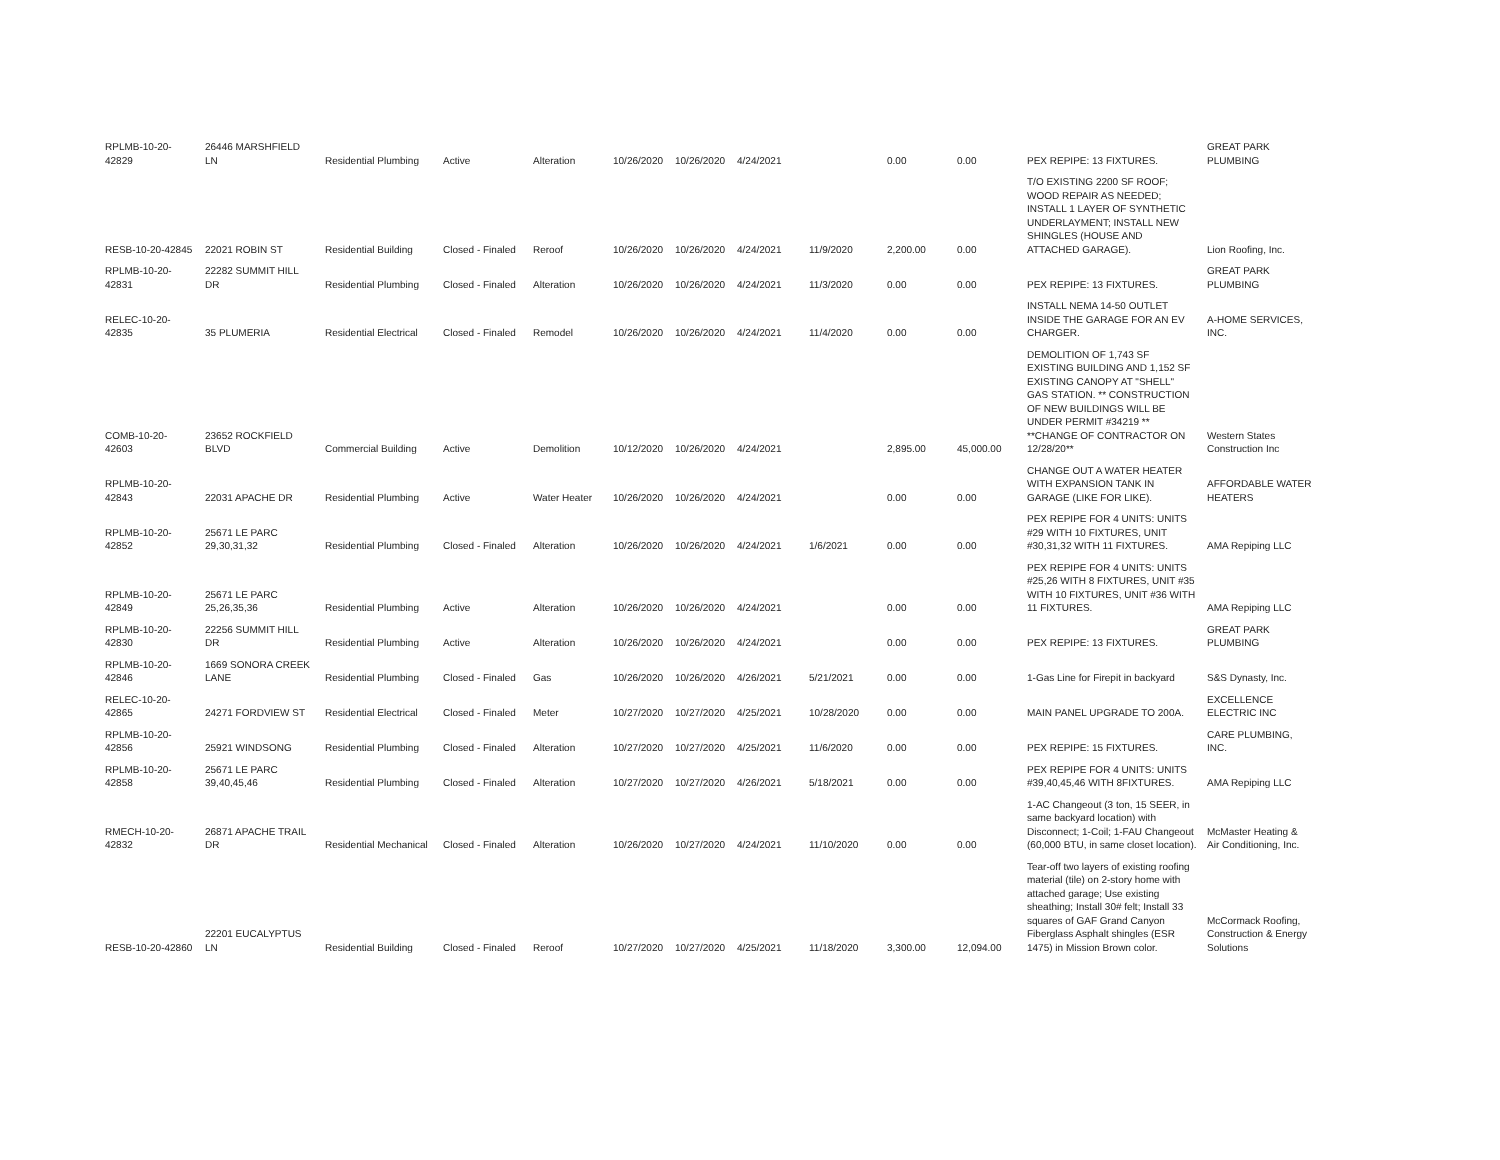| RPLMB-10-20-42829 | 26446 MARSHFIELD LN | Residential Plumbing | Active | Alteration | 10/26/2020 | 10/26/2020 | 4/24/2021 | | 0.00 | 0.00 | PEX REPIPE: 13 FIXTURES. | GREAT PARK PLUMBING |
| RESB-10-20-42845 | 22021 ROBIN ST | Residential Building | Closed - Finaled | Reroof | 10/26/2020 | 10/26/2020 | 4/24/2021 | 11/9/2020 | 2,200.00 | 0.00 | T/O EXISTING 2200 SF ROOF; WOOD REPAIR AS NEEDED; INSTALL 1 LAYER OF SYNTHETIC UNDERLAYMENT; INSTALL NEW SHINGLES (HOUSE AND ATTACHED GARAGE). | Lion Roofing, Inc. |
| RPLMB-10-20-42831 | 22282 SUMMIT HILL DR | Residential Plumbing | Closed - Finaled | Alteration | 10/26/2020 | 10/26/2020 | 4/24/2021 | 11/3/2020 | 0.00 | 0.00 | PEX REPIPE: 13 FIXTURES. | GREAT PARK PLUMBING |
| RELEC-10-20-42835 | 35 PLUMERIA | Residential Electrical | Closed - Finaled | Remodel | 10/26/2020 | 10/26/2020 | 4/24/2021 | 11/4/2020 | 0.00 | 0.00 | INSTALL NEMA 14-50 OUTLET INSIDE THE GARAGE FOR AN EV CHARGER. | A-HOME SERVICES, INC. |
| COMB-10-20-42603 | 23652 ROCKFIELD BLVD | Commercial Building | Active | Demolition | 10/12/2020 | 10/26/2020 | 4/24/2021 | | 2,895.00 | 45,000.00 | DEMOLITION OF 1,743 SF EXISTING BUILDING AND 1,152 SF EXISTING CANOPY AT "SHELL" GAS STATION. ** CONSTRUCTION OF NEW BUILDINGS WILL BE UNDER PERMIT #34219 ** **CHANGE OF CONTRACTOR ON 12/28/20** | Western States Construction Inc |
| RPLMB-10-20-42843 | 22031 APACHE DR | Residential Plumbing | Active | Water Heater | 10/26/2020 | 10/26/2020 | 4/24/2021 | | 0.00 | 0.00 | CHANGE OUT A WATER HEATER WITH EXPANSION TANK IN GARAGE (LIKE FOR LIKE). | AFFORDABLE WATER HEATERS |
| RPLMB-10-20-42852 | 25671 LE PARC 29,30,31,32 | Residential Plumbing | Closed - Finaled | Alteration | 10/26/2020 | 10/26/2020 | 4/24/2021 | 1/6/2021 | 0.00 | 0.00 | PEX REPIPE FOR 4 UNITS: UNITS #29 WITH 10 FIXTURES, UNIT #30,31,32 WITH 11 FIXTURES. | AMA Repiping LLC |
| RPLMB-10-20-42849 | 25671 LE PARC 25,26,35,36 | Residential Plumbing | Active | Alteration | 10/26/2020 | 10/26/2020 | 4/24/2021 | | 0.00 | 0.00 | PEX REPIPE FOR 4 UNITS: UNITS #25,26 WITH 8 FIXTURES, UNIT #35 WITH 10 FIXTURES, UNIT #36 WITH 11 FIXTURES. | AMA Repiping LLC |
| RPLMB-10-20-42830 | 22256 SUMMIT HILL DR | Residential Plumbing | Active | Alteration | 10/26/2020 | 10/26/2020 | 4/24/2021 | | 0.00 | 0.00 | PEX REPIPE: 13 FIXTURES. | GREAT PARK PLUMBING |
| RPLMB-10-20-42846 | 1669 SONORA CREEK LANE | Residential Plumbing | Closed - Finaled | Gas | 10/26/2020 | 10/26/2020 | 4/26/2021 | 5/21/2021 | 0.00 | 0.00 | 1-Gas Line for Firepit in backyard | S&S Dynasty, Inc. |
| RELEC-10-20-42865 | 24271 FORDVIEW ST | Residential Electrical | Closed - Finaled | Meter | 10/27/2020 | 10/27/2020 | 4/25/2021 | 10/28/2020 | 0.00 | 0.00 | MAIN PANEL UPGRADE TO 200A. | EXCELLENCE ELECTRIC INC |
| RPLMB-10-20-42856 | 25921 WINDSONG | Residential Plumbing | Closed - Finaled | Alteration | 10/27/2020 | 10/27/2020 | 4/25/2021 | 11/6/2020 | 0.00 | 0.00 | PEX REPIPE: 15 FIXTURES. | CARE PLUMBING, INC. |
| RPLMB-10-20-42858 | 25671 LE PARC 39,40,45,46 | Residential Plumbing | Closed - Finaled | Alteration | 10/27/2020 | 10/27/2020 | 4/26/2021 | 5/18/2021 | 0.00 | 0.00 | PEX REPIPE FOR 4 UNITS: UNITS #39,40,45,46 WITH 8FIXTURES. | AMA Repiping LLC |
| RMECH-10-20-42832 | 26871 APACHE TRAIL DR | Residential Mechanical | Closed - Finaled | Alteration | 10/26/2020 | 10/27/2020 | 4/24/2021 | 11/10/2020 | 0.00 | 0.00 | 1-AC Changeout (3 ton, 15 SEER, in same backyard location) with Disconnect; 1-Coil; 1-FAU Changeout (60,000 BTU, in same closet location). | McMaster Heating & Air Conditioning, Inc. |
| RESB-10-20-42860 | 22201 EUCALYPTUS LN | Residential Building | Closed - Finaled | Reroof | 10/27/2020 | 10/27/2020 | 4/25/2021 | 11/18/2020 | 3,300.00 | 12,094.00 | Tear-off two layers of existing roofing material (tile) on 2-story home with attached garage; Use existing sheathing; Install 30# felt; Install 33 squares of GAF Grand Canyon Fiberglass Asphalt shingles (ESR 1475) in Mission Brown color. | McCormack Roofing, Construction & Energy Solutions |